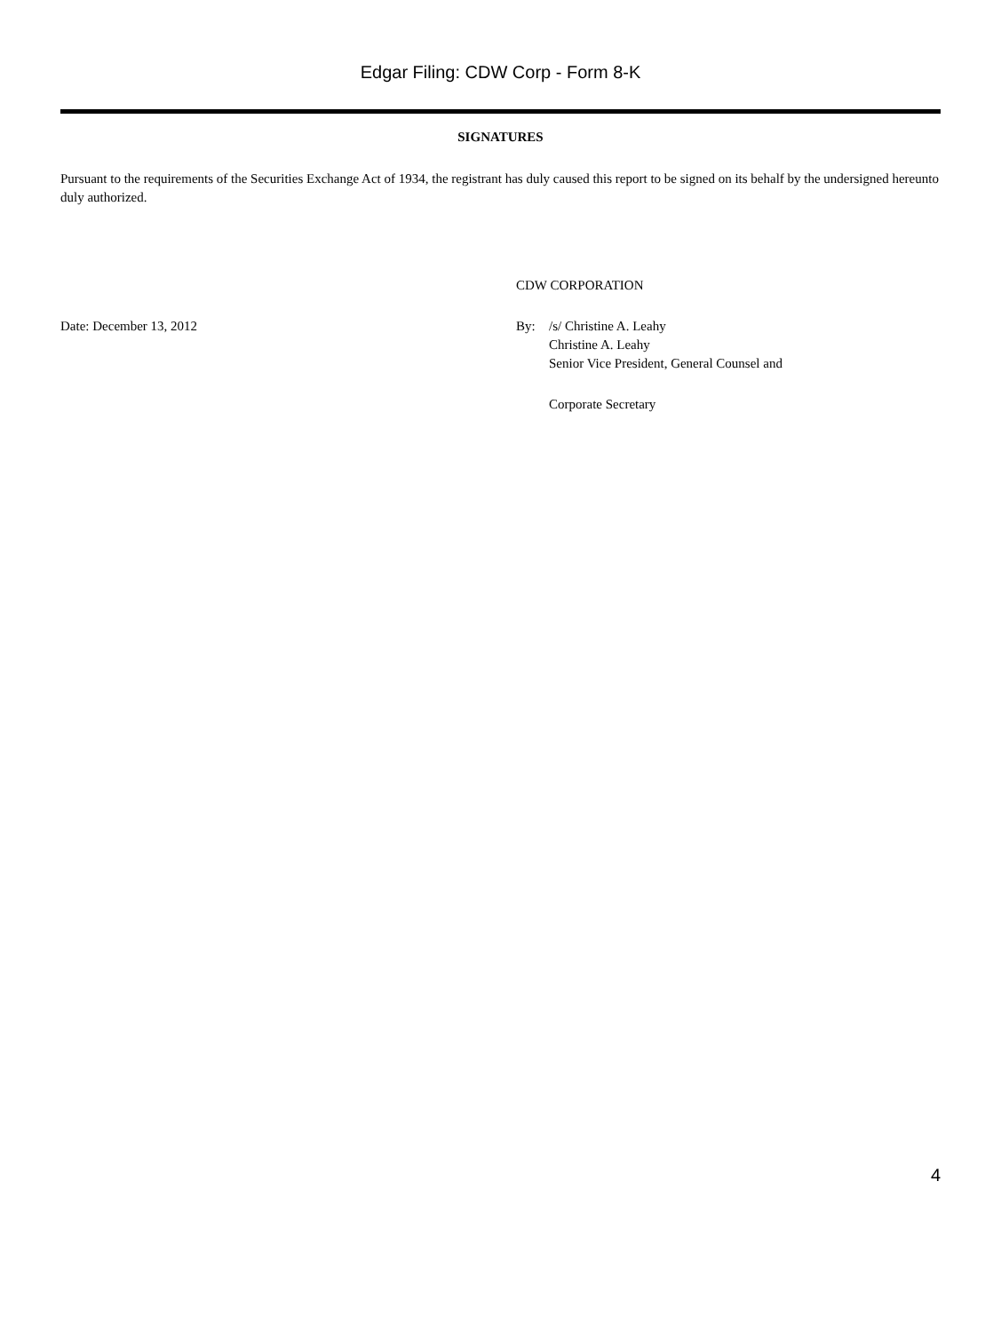Edgar Filing: CDW Corp - Form 8-K
SIGNATURES
Pursuant to the requirements of the Securities Exchange Act of 1934, the registrant has duly caused this report to be signed on its behalf by the undersigned hereunto duly authorized.
CDW CORPORATION
Date: December 13, 2012 By: /s/ Christine A. Leahy
Christine A. Leahy
Senior Vice President, General Counsel and
Corporate Secretary
4